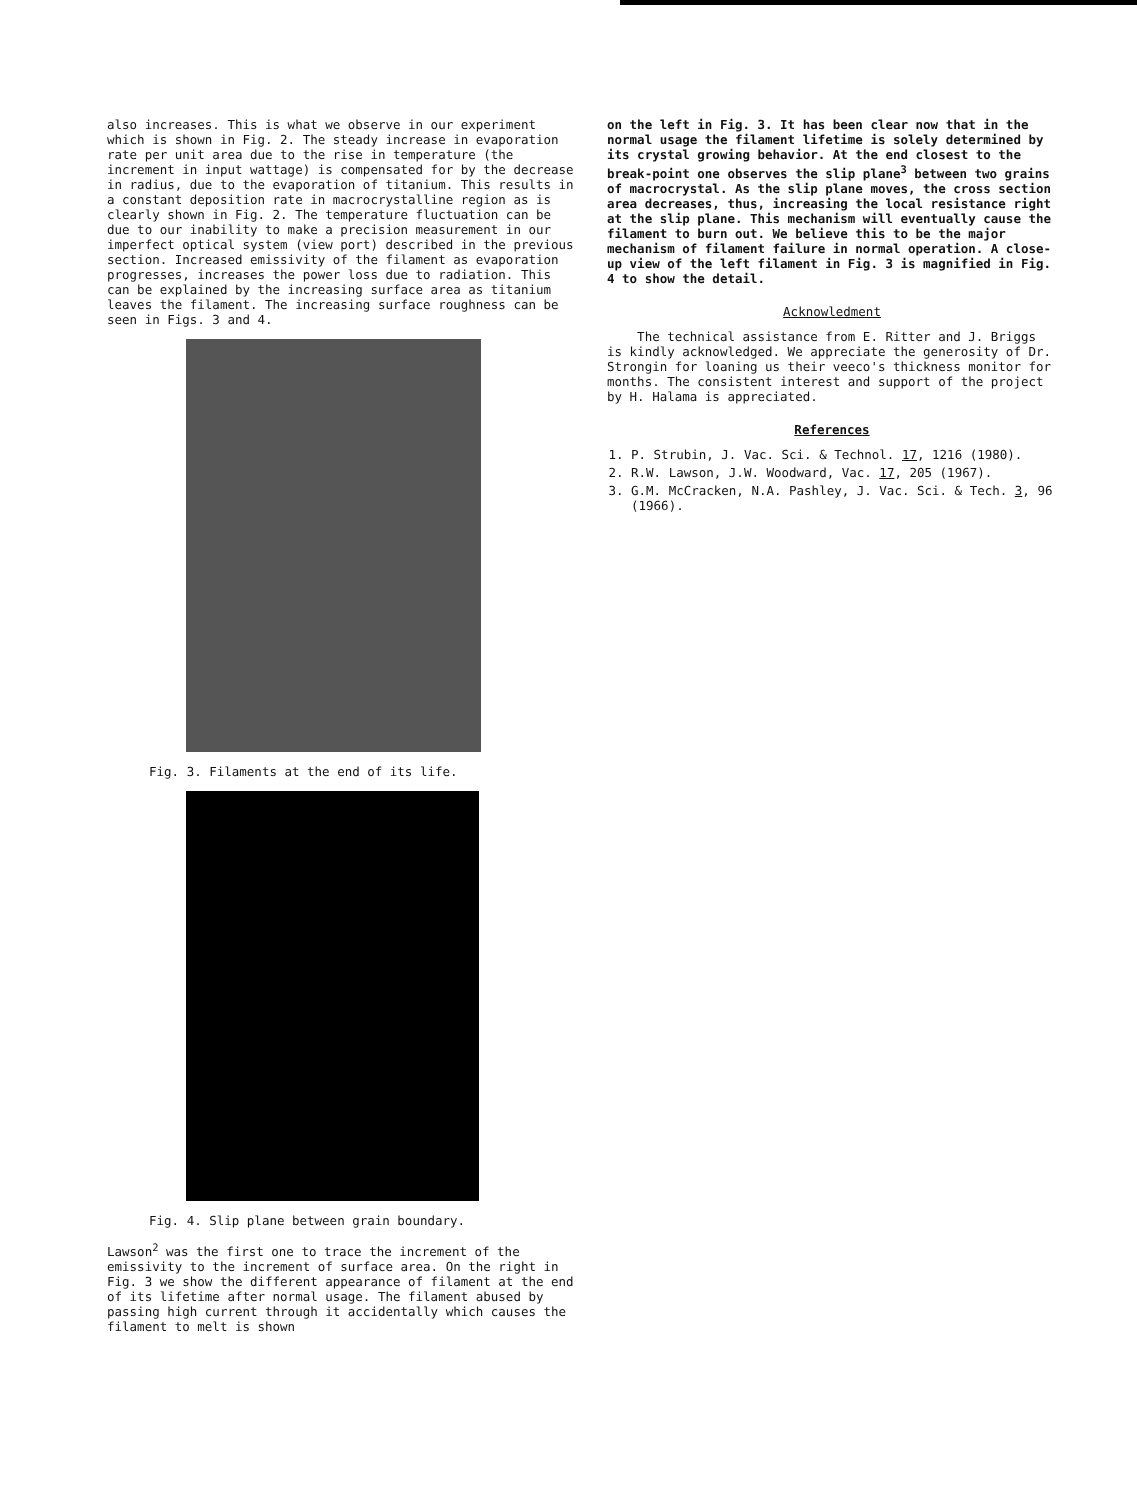also increases. This is what we observe in our experiment which is shown in Fig. 2. The steady increase in evaporation rate per unit area due to the rise in temperature (the increment in input wattage) is compensated for by the decrease in radius, due to the evaporation of titanium. This results in a constant deposition rate in macrocrystalline region as is clearly shown in Fig. 2. The temperature fluctuation can be due to our inability to make a precision measurement in our imperfect optical system (view port) described in the previous section. Increased emissivity of the filament as evaporation progresses, increases the power loss due to radiation. This can be explained by the increasing surface area as titanium leaves the filament. The increasing surface roughness can be seen in Figs. 3 and 4.
Fig. 3. Filaments at the end of its life.
Fig. 4. Slip plane between grain boundary.
Lawson<sup>2</sup> was the first one to trace the increment of the emissivity to the increment of surface area. On the right in Fig. 3 we show the different appearance of filament at the end of its lifetime after normal usage. The filament abused by passing high current through it accidentally which causes the filament to melt is shown
on the left in Fig. 3. It has been clear now that in the normal usage the filament lifetime is solely determined by its crystal growing behavior. At the end closest to the break-point one observes the slip plane<sup>3</sup> between two grains of macrocrystal. As the slip plane moves, the cross section area decreases, thus, increasing the local resistance right at the slip plane. This mechanism will eventually cause the filament to burn out. We believe this to be the major mechanism of filament failure in normal operation. A close-up view of the left filament in Fig. 3 is magnified in Fig. 4 to show the detail.
Acknowledment
The technical assistance from E. Ritter and J. Briggs is kindly acknowledged. We appreciate the generosity of Dr. Strongin for loaning us their veeco's thickness monitor for months. The consistent interest and support of the project by H. Halama is appreciated.
References
1. P. Strubin, J. Vac. Sci. & Technol. 17, 1216 (1980).
2. R.W. Lawson, J.W. Woodward, Vac. 17, 205 (1967).
3. G.M. McCracken, N.A. Pashley, J. Vac. Sci. & Tech. 3, 96 (1966).